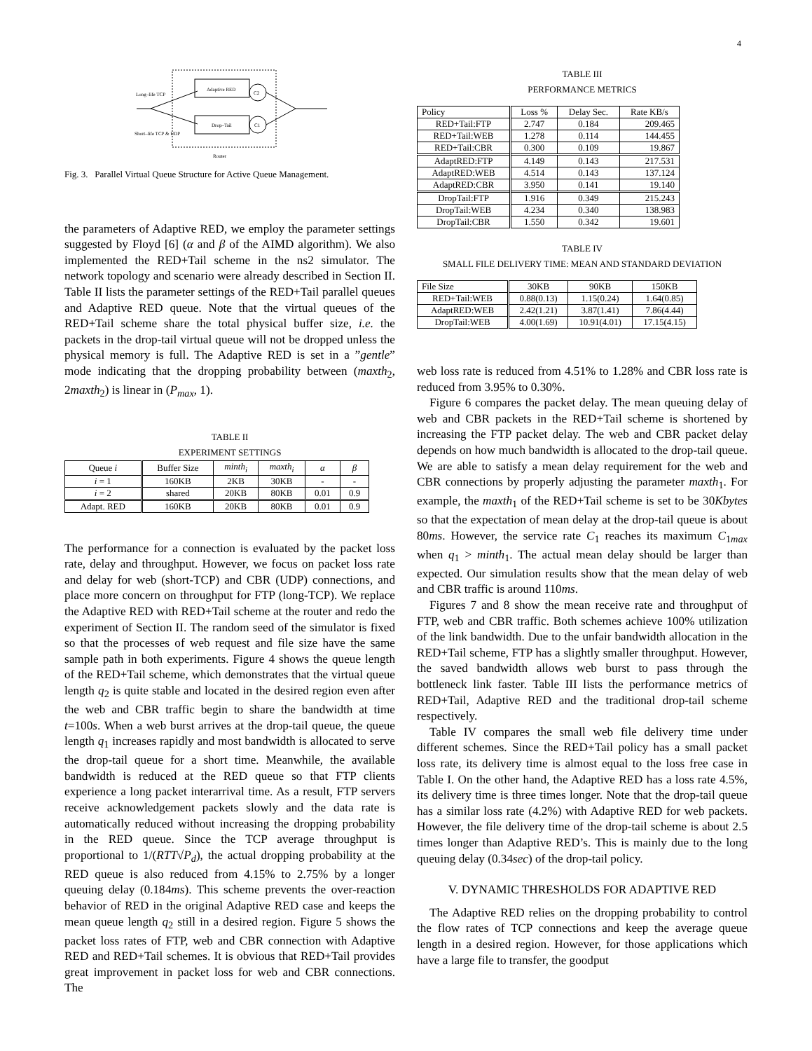4
Long–life TCP
Adaptive RED
Drop–Tail
C2
C1
Short–life TCP & UDP
Router
Fig. 3. Parallel Virtual Queue Structure for Active Queue Management.
the parameters of Adaptive RED, we employ the parameter settings suggested by Floyd [6] (α and β of the AIMD algorithm). We also implemented the RED+Tail scheme in the ns2 simulator. The network topology and scenario were already described in Section II. Table II lists the parameter settings of the RED+Tail parallel queues and Adaptive RED queue. Note that the virtual queues of the RED+Tail scheme share the total physical buffer size, i.e. the packets in the drop-tail virtual queue will not be dropped unless the physical memory is full. The Adaptive RED is set in a ”gentle” mode indicating that the dropping probability between (maxth<sub>2</sub>, 2maxth<sub>2</sub>) is linear in (P<sub>max</sub>, 1).
TABLE II
EXPERIMENT SETTINGS
| Queue i | Buffer Size | minth<sub>i</sub> | maxth<sub>i</sub> | α | β |
| --- | --- | --- | --- | --- | --- |
| i = 1 | 160KB | 2KB | 30KB | - | - |
| i = 2 | shared | 20KB | 80KB | 0.01 | 0.9 |
| Adapt. RED | 160KB | 20KB | 80KB | 0.01 | 0.9 |
The performance for a connection is evaluated by the packet loss rate, delay and throughput. However, we focus on packet loss rate and delay for web (short-TCP) and CBR (UDP) connections, and place more concern on throughput for FTP (long-TCP). We replace the Adaptive RED with RED+Tail scheme at the router and redo the experiment of Section II. The random seed of the simulator is fixed so that the processes of web request and file size have the same sample path in both experiments. Figure 4 shows the queue length of the RED+Tail scheme, which demonstrates that the virtual queue length q<sub>2</sub> is quite stable and located in the desired region even after the web and CBR traffic begin to share the bandwidth at time t=100s. When a web burst arrives at the drop-tail queue, the queue length q<sub>1</sub> increases rapidly and most bandwidth is allocated to serve the drop-tail queue for a short time. Meanwhile, the available bandwidth is reduced at the RED queue so that FTP clients experience a long packet interarrival time. As a result, FTP servers receive acknowledgement packets slowly and the data rate is automatically reduced without increasing the dropping probability in the RED queue. Since the TCP average throughput is proportional to 1/(RTT√P<sub>d</sub>), the actual dropping probability at the RED queue is also reduced from 4.15% to 2.75% by a longer queuing delay (0.184ms). This scheme prevents the over-reaction behavior of RED in the original Adaptive RED case and keeps the mean queue length q<sub>2</sub> still in a desired region. Figure 5 shows the packet loss rates of FTP, web and CBR connection with Adaptive RED and RED+Tail schemes. It is obvious that RED+Tail provides great improvement in packet loss for web and CBR connections. The
TABLE III
PERFORMANCE METRICS
| Policy | Loss % | Delay Sec. | Rate KB/s |
| --- | --- | --- | --- |
| RED+Tail:FTP | 2.747 | 0.184 | 209.465 |
| RED+Tail:WEB | 1.278 | 0.114 | 144.455 |
| RED+Tail:CBR | 0.300 | 0.109 | 19.867 |
| AdaptRED:FTP | 4.149 | 0.143 | 217.531 |
| AdaptRED:WEB | 4.514 | 0.143 | 137.124 |
| AdaptRED:CBR | 3.950 | 0.141 | 19.140 |
| DropTail:FTP | 1.916 | 0.349 | 215.243 |
| DropTail:WEB | 4.234 | 0.340 | 138.983 |
| DropTail:CBR | 1.550 | 0.342 | 19.601 |
TABLE IV
SMALL FILE DELIVERY TIME: MEAN AND STANDARD DEVIATION
| File Size | 30KB | 90KB | 150KB |
| --- | --- | --- | --- |
| RED+Tail:WEB | 0.88(0.13) | 1.15(0.24) | 1.64(0.85) |
| AdaptRED:WEB | 2.42(1.21) | 3.87(1.41) | 7.86(4.44) |
| DropTail:WEB | 4.00(1.69) | 10.91(4.01) | 17.15(4.15) |
web loss rate is reduced from 4.51% to 1.28% and CBR loss rate is reduced from 3.95% to 0.30%.
Figure 6 compares the packet delay. The mean queuing delay of web and CBR packets in the RED+Tail scheme is shortened by increasing the FTP packet delay. The web and CBR packet delay depends on how much bandwidth is allocated to the drop-tail queue. We are able to satisfy a mean delay requirement for the web and CBR connections by properly adjusting the parameter maxth<sub>1</sub>. For example, the maxth<sub>1</sub> of the RED+Tail scheme is set to be 30Kbytes so that the expectation of mean delay at the drop-tail queue is about 80ms. However, the service rate C<sub>1</sub> reaches its maximum C<sub>1max</sub> when q<sub>1</sub> > minth<sub>1</sub>. The actual mean delay should be larger than expected. Our simulation results show that the mean delay of web and CBR traffic is around 110ms.
Figures 7 and 8 show the mean receive rate and throughput of FTP, web and CBR traffic. Both schemes achieve 100% utilization of the link bandwidth. Due to the unfair bandwidth allocation in the RED+Tail scheme, FTP has a slightly smaller throughput. However, the saved bandwidth allows web burst to pass through the bottleneck link faster. Table III lists the performance metrics of RED+Tail, Adaptive RED and the traditional drop-tail scheme respectively.
Table IV compares the small web file delivery time under different schemes. Since the RED+Tail policy has a small packet loss rate, its delivery time is almost equal to the loss free case in Table I. On the other hand, the Adaptive RED has a loss rate 4.5%, its delivery time is three times longer. Note that the drop-tail queue has a similar loss rate (4.2%) with Adaptive RED for web packets. However, the file delivery time of the drop-tail scheme is about 2.5 times longer than Adaptive RED’s. This is mainly due to the long queuing delay (0.34sec) of the drop-tail policy.
V. DYNAMIC THRESHOLDS FOR ADAPTIVE RED
The Adaptive RED relies on the dropping probability to control the flow rates of TCP connections and keep the average queue length in a desired region. However, for those applications which have a large file to transfer, the goodput